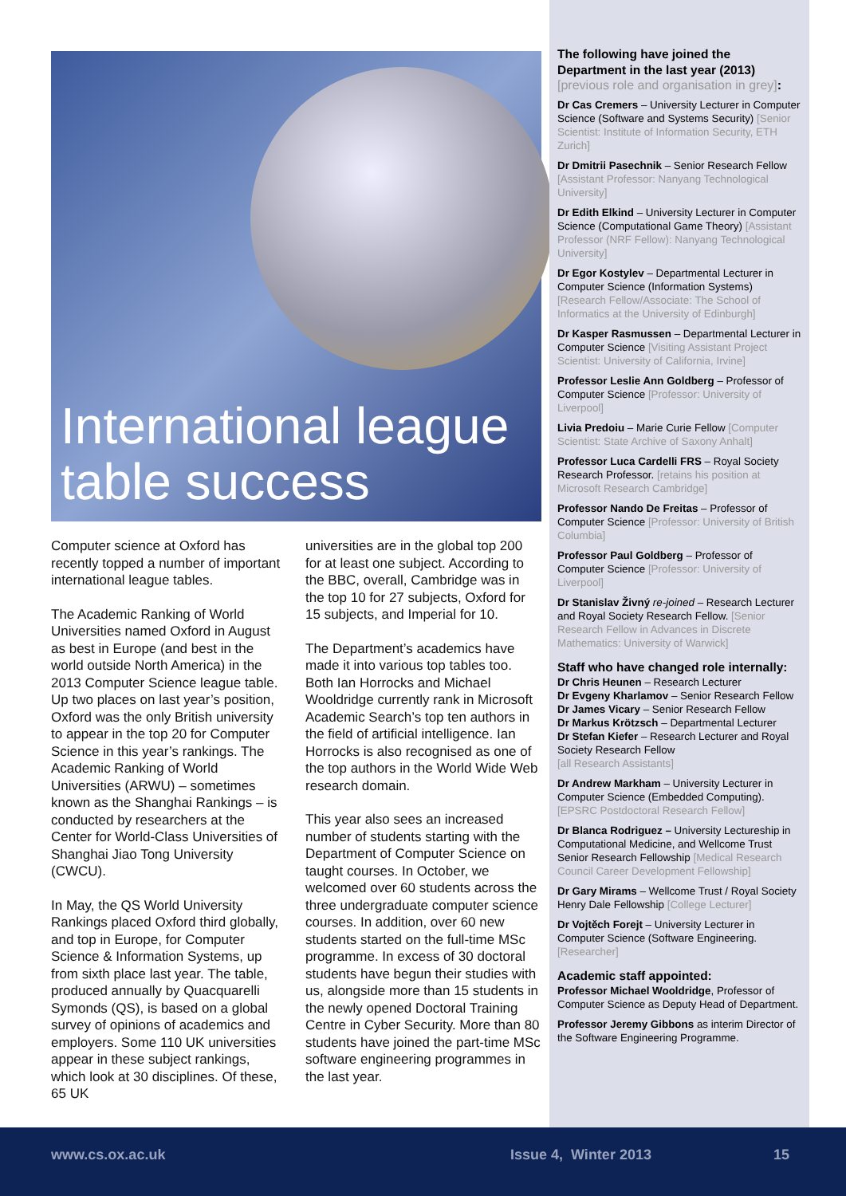International league table success
Computer science at Oxford has recently topped a number of important international league tables.
The Academic Ranking of World Universities named Oxford in August as best in Europe (and best in the world outside North America) in the 2013 Computer Science league table. Up two places on last year’s position, Oxford was the only British university to appear in the top 20 for Computer Science in this year’s rankings. The Academic Ranking of World Universities (ARWU) – sometimes known as the Shanghai Rankings – is conducted by researchers at the Center for World-Class Universities of Shanghai Jiao Tong University (CWCU).
In May, the QS World University Rankings placed Oxford third globally, and top in Europe, for Computer Science & Information Systems, up from sixth place last year. The table, produced annually by Quacquarelli Symonds (QS), is based on a global survey of opinions of academics and employers. Some 110 UK universities appear in these subject rankings, which look at 30 disciplines. Of these, 65 UK
universities are in the global top 200 for at least one subject. According to the BBC, overall, Cambridge was in the top 10 for 27 subjects, Oxford for 15 subjects, and Imperial for 10.
The Department’s academics have made it into various top tables too. Both Ian Horrocks and Michael Wooldridge currently rank in Microsoft Academic Search’s top ten authors in the field of artificial intelligence. Ian Horrocks is also recognised as one of the top authors in the World Wide Web research domain.
This year also sees an increased number of students starting with the Department of Computer Science on taught courses. In October, we welcomed over 60 students across the three undergraduate computer science courses. In addition, over 60 new students started on the full-time MSc programme. In excess of 30 doctoral students have begun their studies with us, alongside more than 15 students in the newly opened Doctoral Training Centre in Cyber Security. More than 80 students have joined the part-time MSc software engineering programmes in the last year.
The following have joined the Department in the last year (2013)
[previous role and organisation in grey]:
Dr Cas Cremers – University Lecturer in Computer Science (Software and Systems Security) [Senior Scientist: Institute of Information Security, ETH Zurich]
Dr Dmitrii Pasechnik – Senior Research Fellow [Assistant Professor: Nanyang Technological University]
Dr Edith Elkind – University Lecturer in Computer Science (Computational Game Theory) [Assistant Professor (NRF Fellow): Nanyang Technological University]
Dr Egor Kostylev – Departmental Lecturer in Computer Science (Information Systems) [Research Fellow/Associate: The School of Informatics at the University of Edinburgh]
Dr Kasper Rasmussen – Departmental Lecturer in Computer Science [Visiting Assistant Project Scientist: University of California, Irvine]
Professor Leslie Ann Goldberg – Professor of Computer Science [Professor: University of Liverpool]
Livia Predoiu – Marie Curie Fellow [Computer Scientist: State Archive of Saxony Anhalt]
Professor Luca Cardelli FRS – Royal Society Research Professor. [retains his position at Microsoft Research Cambridge]
Professor Nando De Freitas – Professor of Computer Science [Professor: University of British Columbia]
Professor Paul Goldberg – Professor of Computer Science [Professor: University of Liverpool]
Dr Stanislav Živný re-joined – Research Lecturer and Royal Society Research Fellow. [Senior Research Fellow in Advances in Discrete Mathematics: University of Warwick]
Staff who have changed role internally:
Dr Chris Heunen – Research Lecturer
Dr Evgeny Kharlamov – Senior Research Fellow
Dr James Vicary – Senior Research Fellow
Dr Markus Krötzsch – Departmental Lecturer
Dr Stefan Kiefer – Research Lecturer and Royal Society Research Fellow
[all Research Assistants]
Dr Andrew Markham – University Lecturer in Computer Science (Embedded Computing). [EPSRC Postdoctoral Research Fellow]
Dr Blanca Rodriguez – University Lectureship in Computational Medicine, and Wellcome Trust Senior Research Fellowship [Medical Research Council Career Development Fellowship]
Dr Gary Mirams – Wellcome Trust / Royal Society Henry Dale Fellowship [College Lecturer]
Dr Vojtěch Forejt – University Lecturer in Computer Science (Software Engineering. [Researcher]
Academic staff appointed:
Professor Michael Wooldridge, Professor of Computer Science as Deputy Head of Department.
Professor Jeremy Gibbons as interim Director of the Software Engineering Programme.
www.cs.ox.ac.uk Issue 4, Winter 2013 15